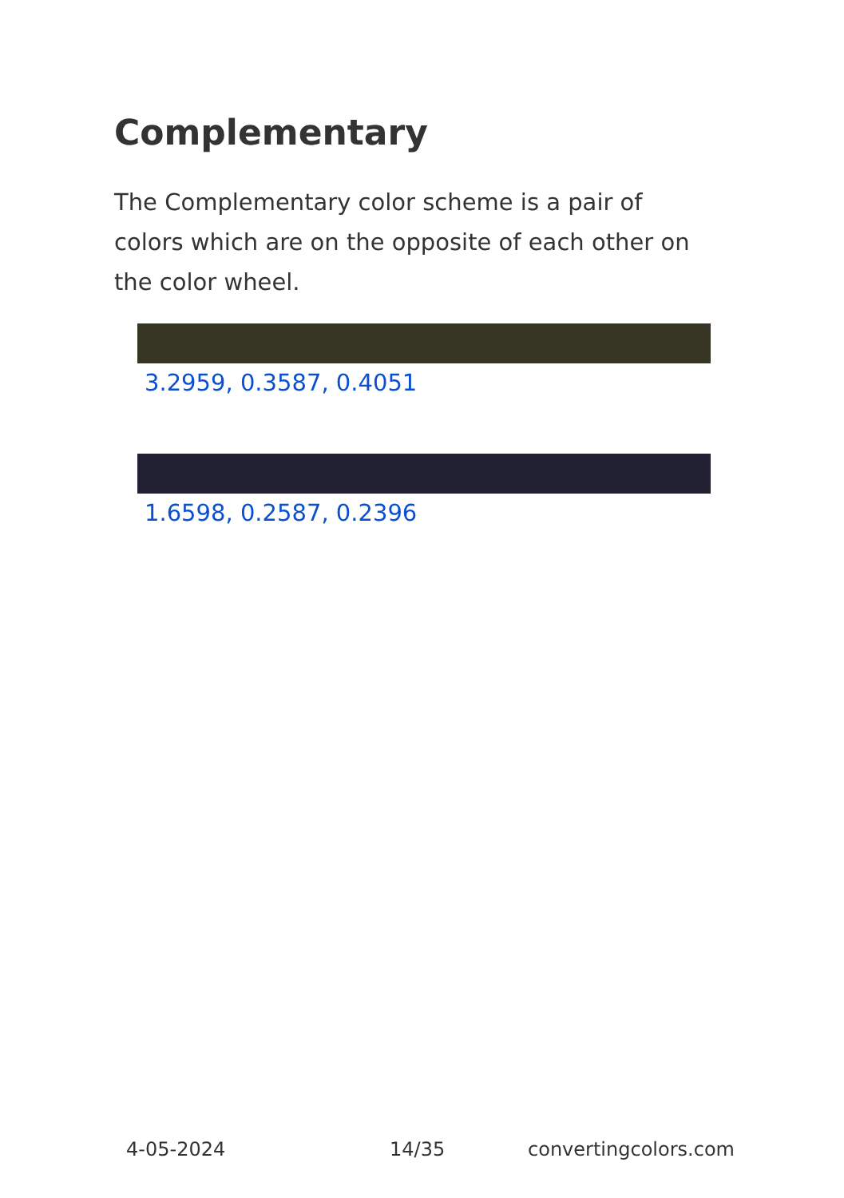Complementary
The Complementary color scheme is a pair of colors which are on the opposite of each other on the color wheel.
3.2959, 0.3587, 0.4051
1.6598, 0.2587, 0.2396
4-05-2024 14/35 convertingcolors.com